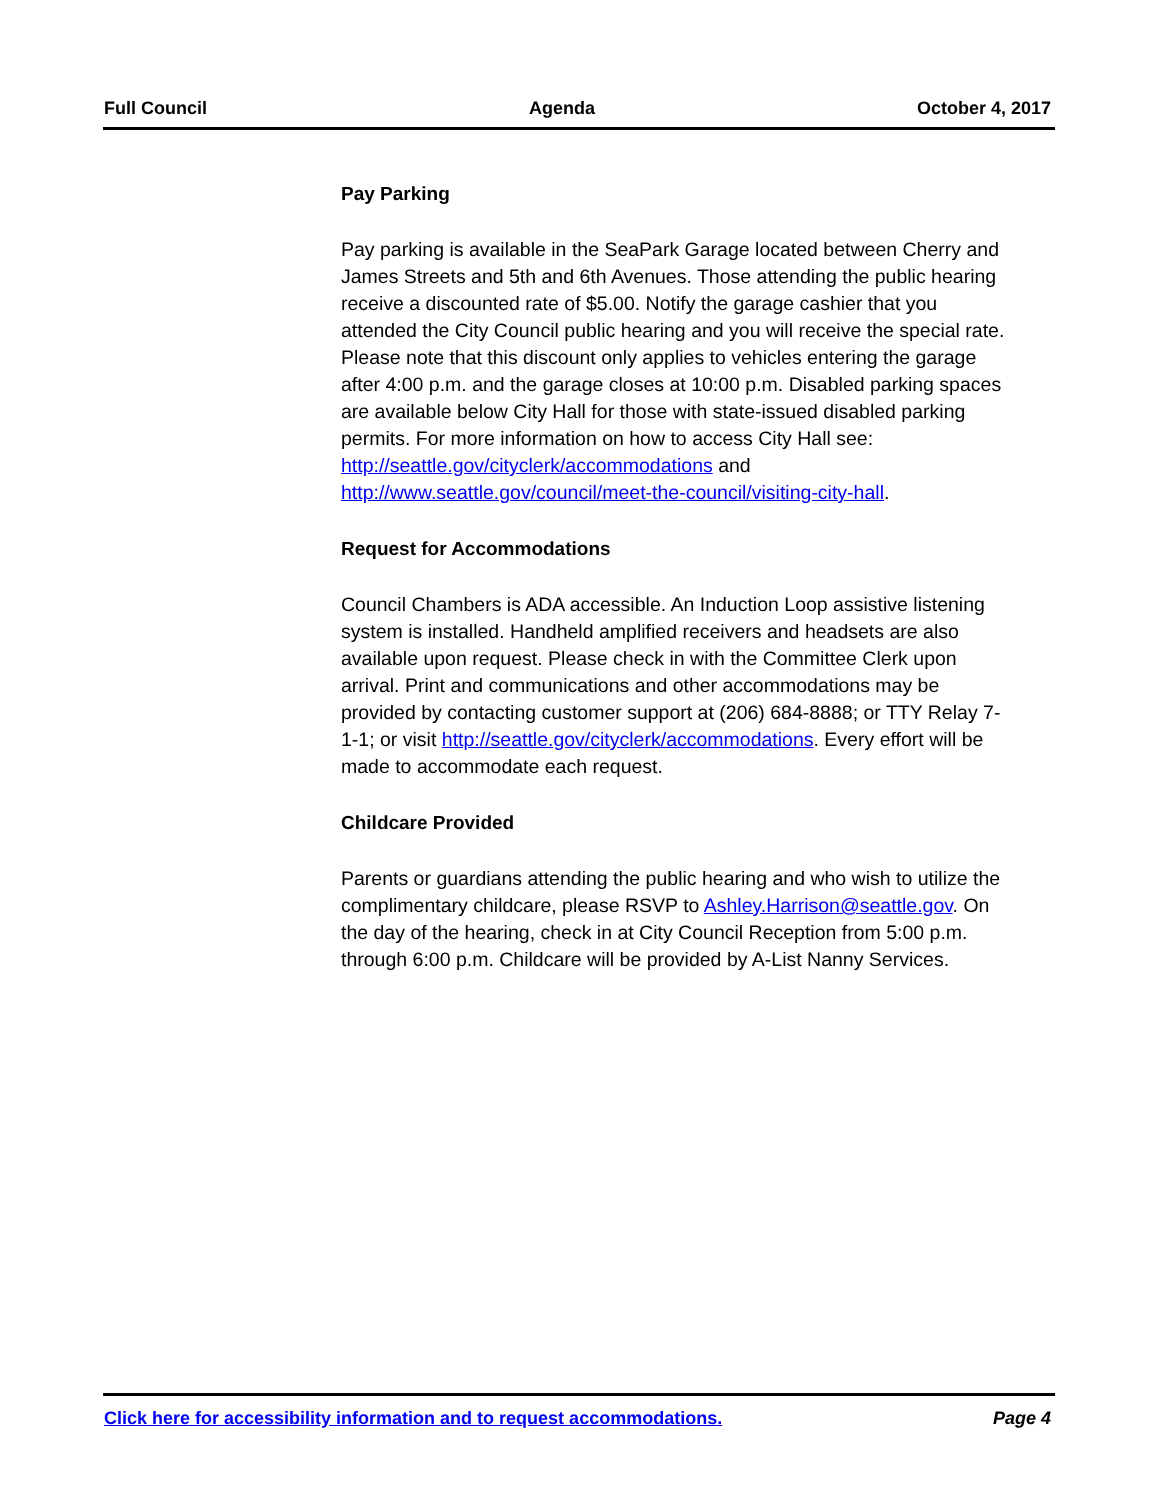Full Council Agenda October 4, 2017
Pay Parking
Pay parking is available in the SeaPark Garage located between Cherry and James Streets and 5th and 6th Avenues. Those attending the public hearing receive a discounted rate of $5.00. Notify the garage cashier that you attended the City Council public hearing and you will receive the special rate. Please note that this discount only applies to vehicles entering the garage after 4:00 p.m. and the garage closes at 10:00 p.m. Disabled parking spaces are available below City Hall for those with state-issued disabled parking permits. For more information on how to access City Hall see: http://seattle.gov/cityclerk/accommodations and http://www.seattle.gov/council/meet-the-council/visiting-city-hall.
Request for Accommodations
Council Chambers is ADA accessible. An Induction Loop assistive listening system is installed. Handheld amplified receivers and headsets are also available upon request. Please check in with the Committee Clerk upon arrival. Print and communications and other accommodations may be provided by contacting customer support at (206) 684-8888; or TTY Relay 7-1-1; or visit http://seattle.gov/cityclerk/accommodations. Every effort will be made to accommodate each request.
Childcare Provided
Parents or guardians attending the public hearing and who wish to utilize the complimentary childcare, please RSVP to Ashley.Harrison@seattle.gov. On the day of the hearing, check in at City Council Reception from 5:00 p.m. through 6:00 p.m. Childcare will be provided by A-List Nanny Services.
Click here for accessibility information and to request accommodations. Page 4